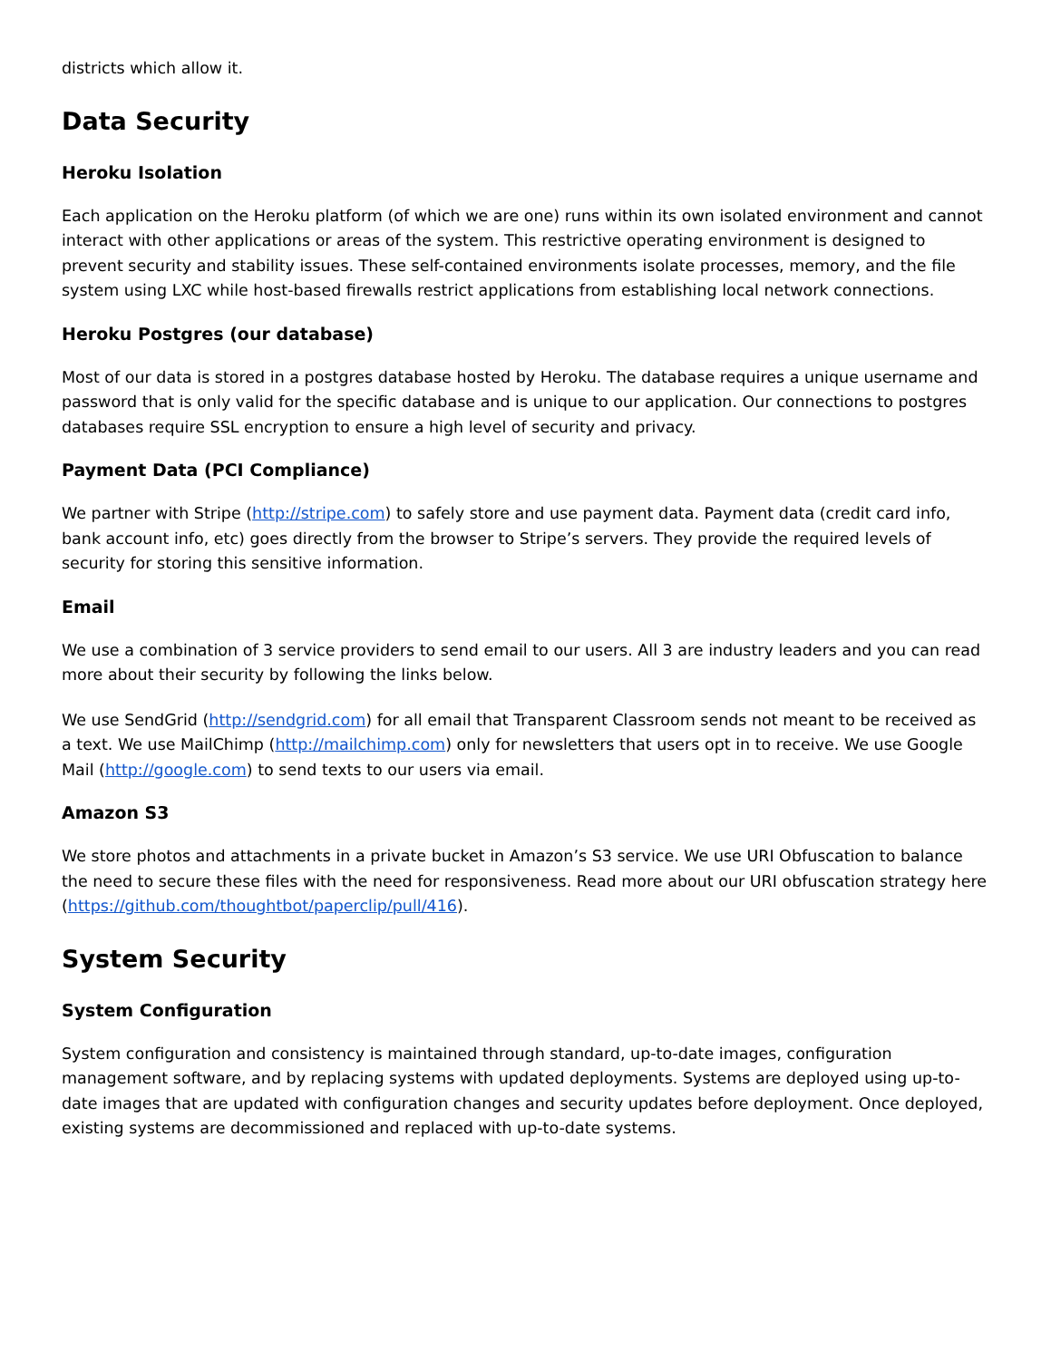districts which allow it.
Data Security
Heroku Isolation
Each application on the Heroku platform (of which we are one) runs within its own isolated environment and cannot interact with other applications or areas of the system. This restrictive operating environment is designed to prevent security and stability issues. These self-contained environments isolate processes, memory, and the file system using LXC while host-based firewalls restrict applications from establishing local network connections.
Heroku Postgres (our database)
Most of our data is stored in a postgres database hosted by Heroku. The database requires a unique username and password that is only valid for the specific database and is unique to our application. Our connections to postgres databases require SSL encryption to ensure a high level of security and privacy.
Payment Data (PCI Compliance)
We partner with Stripe (http://stripe.com) to safely store and use payment data. Payment data (credit card info, bank account info, etc) goes directly from the browser to Stripe’s servers. They provide the required levels of security for storing this sensitive information.
Email
We use a combination of 3 service providers to send email to our users. All 3 are industry leaders and you can read more about their security by following the links below.
We use SendGrid (http://sendgrid.com) for all email that Transparent Classroom sends not meant to be received as a text. We use MailChimp (http://mailchimp.com) only for newsletters that users opt in to receive. We use Google Mail (http://google.com) to send texts to our users via email.
Amazon S3
We store photos and attachments in a private bucket in Amazon’s S3 service. We use URI Obfuscation to balance the need to secure these files with the need for responsiveness. Read more about our URI obfuscation strategy here (https://github.com/thoughtbot/paperclip/pull/416).
System Security
System Configuration
System configuration and consistency is maintained through standard, up-to-date images, configuration management software, and by replacing systems with updated deployments. Systems are deployed using up-to-date images that are updated with configuration changes and security updates before deployment. Once deployed, existing systems are decommissioned and replaced with up-to-date systems.